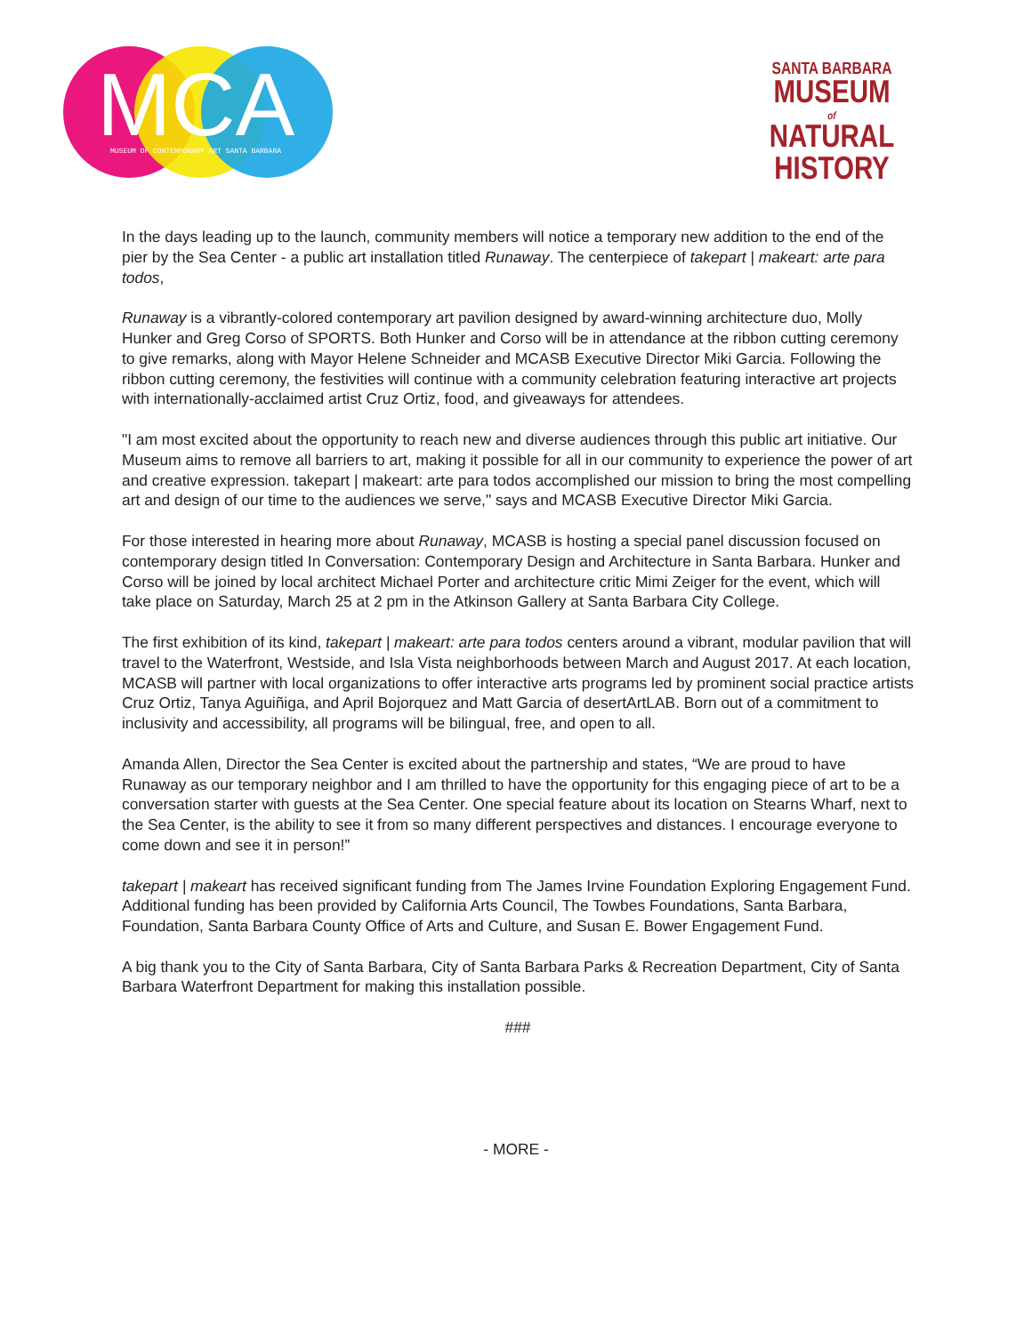MCA
MUSEUM OF CONTEMPORARY ART SANTA BARBARA
SANTA BARBARA
MUSEUM
of
NATURAL
HISTORY
In the days leading up to the launch, community members will notice a temporary new addition to the end of the pier by the Sea Center - a public art installation titled Runaway. The centerpiece of takepart | makeart: arte para todos,
Runaway is a vibrantly-colored contemporary art pavilion designed by award-winning architecture duo, Molly Hunker and Greg Corso of SPORTS. Both Hunker and Corso will be in attendance at the ribbon cutting ceremony to give remarks, along with Mayor Helene Schneider and MCASB Executive Director Miki Garcia. Following the ribbon cutting ceremony, the festivities will continue with a community celebration featuring interactive art projects with internationally-acclaimed artist Cruz Ortiz, food, and giveaways for attendees.
"I am most excited about the opportunity to reach new and diverse audiences through this public art initiative. Our Museum aims to remove all barriers to art, making it possible for all in our community to experience the power of art and creative expression. takepart | makeart: arte para todos accomplished our mission to bring the most compelling art and design of our time to the audiences we serve," says and MCASB Executive Director Miki Garcia.
For those interested in hearing more about Runaway, MCASB is hosting a special panel discussion focused on contemporary design titled In Conversation: Contemporary Design and Architecture in Santa Barbara. Hunker and Corso will be joined by local architect Michael Porter and architecture critic Mimi Zeiger for the event, which will take place on Saturday, March 25 at 2 pm in the Atkinson Gallery at Santa Barbara City College.
The first exhibition of its kind, takepart | makeart: arte para todos centers around a vibrant, modular pavilion that will travel to the Waterfront, Westside, and Isla Vista neighborhoods between March and August 2017. At each location, MCASB will partner with local organizations to offer interactive arts programs led by prominent social practice artists Cruz Ortiz, Tanya Aguiñiga, and April Bojorquez and Matt Garcia of desertArtLAB. Born out of a commitment to inclusivity and accessibility, all programs will be bilingual, free, and open to all.
Amanda Allen, Director the Sea Center is excited about the partnership and states, “We are proud to have Runaway as our temporary neighbor and I am thrilled to have the opportunity for this engaging piece of art to be a conversation starter with guests at the Sea Center. One special feature about its location on Stearns Wharf, next to the Sea Center, is the ability to see it from so many different perspectives and distances. I encourage everyone to come down and see it in person!”
takepart | makeart has received significant funding from The James Irvine Foundation Exploring Engagement Fund. Additional funding has been provided by California Arts Council, The Towbes Foundations, Santa Barbara, Foundation, Santa Barbara County Office of Arts and Culture, and Susan E. Bower Engagement Fund.
A big thank you to the City of Santa Barbara, City of Santa Barbara Parks & Recreation Department, City of Santa Barbara Waterfront Department for making this installation possible.
###
- MORE -